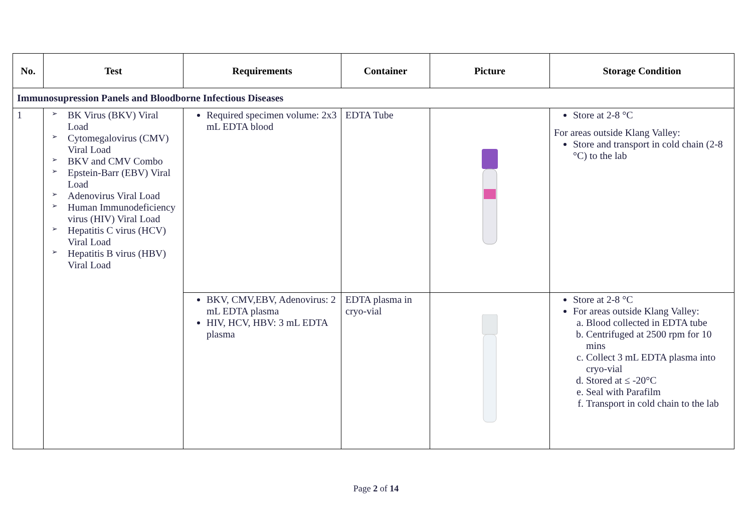| No. | Test | Requirements | Container | Picture | Storage Condition |
| --- | --- | --- | --- | --- | --- |
| Immunosupression Panels and Bloodborne Infectious Diseases | | | | | |
| 1 | ➢ BK Virus (BKV) Viral Load ➢ Cytomegalovirus (CMV) Viral Load ➢ BKV and CMV Combo ➢ Epstein-Barr (EBV) Viral Load ➢ Adenovirus Viral Load ➢ Human Immunodeficiency virus (HIV) Viral Load ➢ Hepatitis C virus (HCV) Viral Load ➢ Hepatitis B virus (HBV) Viral Load | Required specimen volume: 2x3 mL EDTA blood | EDTA Tube | | Store at 2-8 °C For areas outside Klang Valley: Store and transport in cold chain (2-8 °C) to the lab |
| | | BKV, CMV,EBV, Adenovirus: 2 mL EDTA plasma HIV, HCV, HBV: 3 mL EDTA plasma | EDTA plasma in cryo-vial | | Store at 2-8 °C For areas outside Klang Valley: a. Blood collected in EDTA tube b. Centrifuged at 2500 rpm for 10 mins c. Collect 3 mL EDTA plasma into cryo-vial d. Stored at ≤ -20°C e. Seal with Parafilm f. Transport in cold chain to the lab |
Page 2 of 14